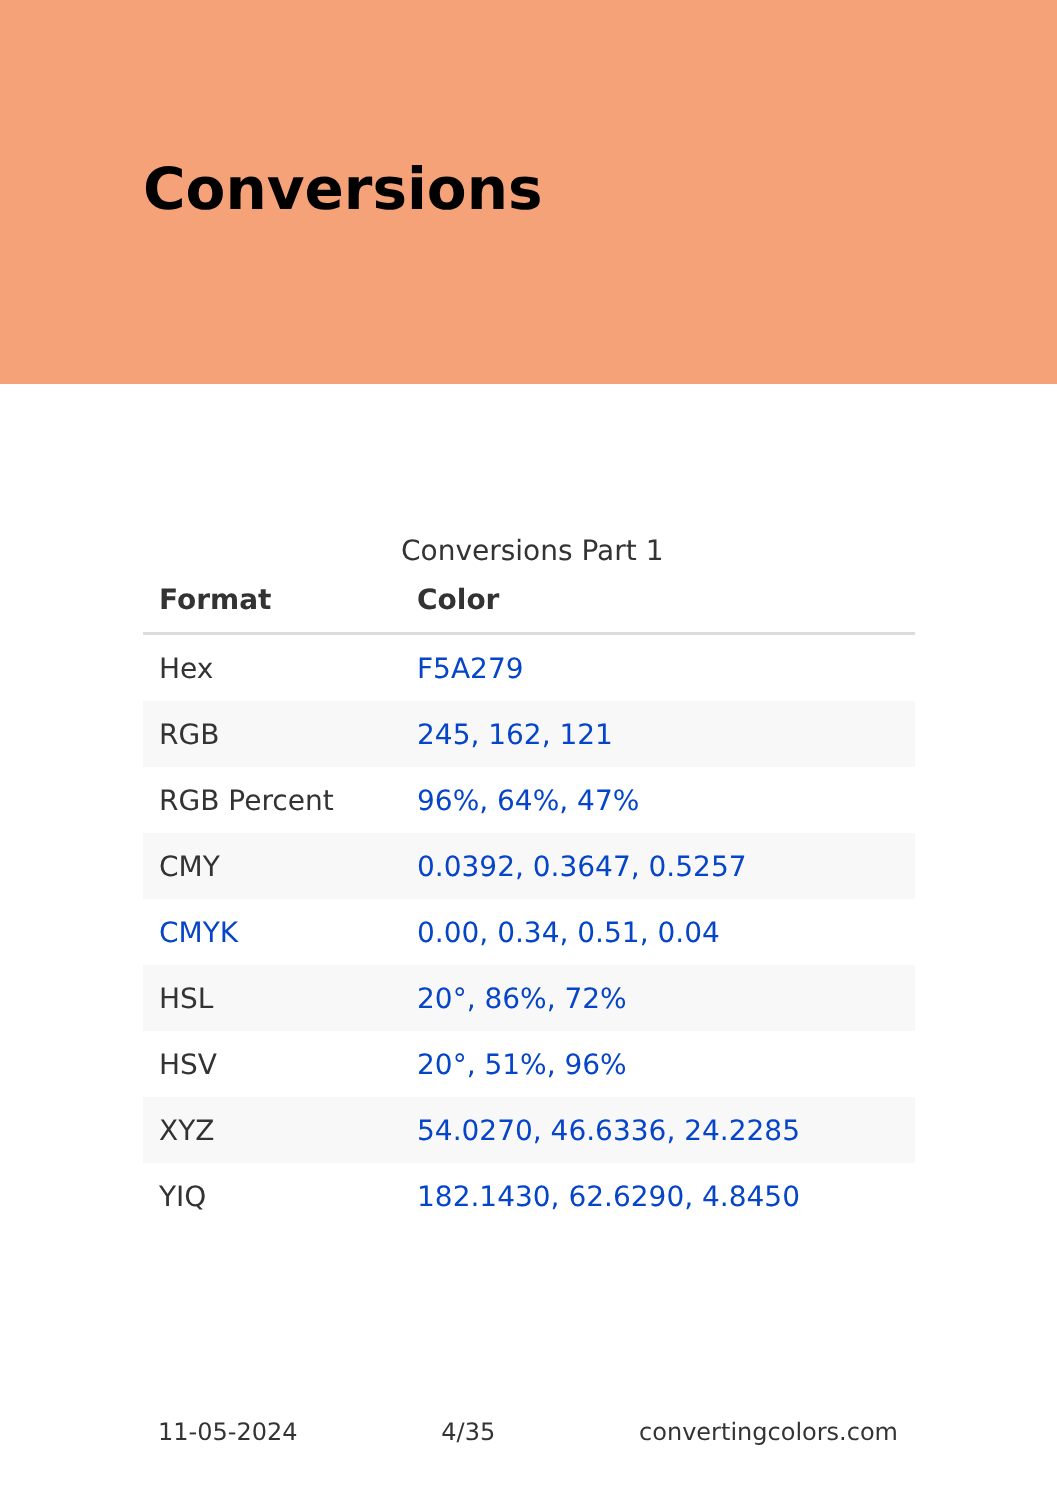Conversions
Conversions Part 1
| Format | Color |
| --- | --- |
| Hex | F5A279 |
| RGB | 245, 162, 121 |
| RGB Percent | 96%, 64%, 47% |
| CMY | 0.0392, 0.3647, 0.5257 |
| CMYK | 0.00, 0.34, 0.51, 0.04 |
| HSL | 20°, 86%, 72% |
| HSV | 20°, 51%, 96% |
| XYZ | 54.0270, 46.6336, 24.2285 |
| YIQ | 182.1430, 62.6290, 4.8450 |
11-05-2024 4/35 convertingcolors.com